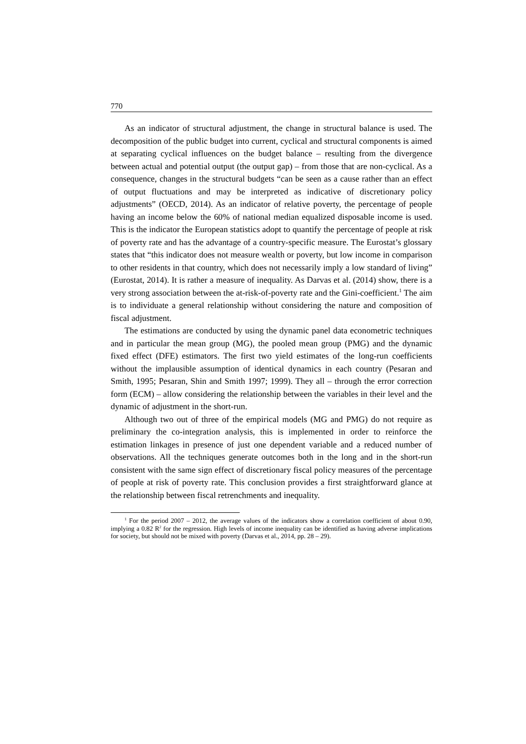770
As an indicator of structural adjustment, the change in structural balance is used. The decomposition of the public budget into current, cyclical and structural components is aimed at separating cyclical influences on the budget balance – resulting from the divergence between actual and potential output (the output gap) – from those that are non-cyclical. As a consequence, changes in the structural budgets “can be seen as a cause rather than an effect of output fluctuations and may be interpreted as indicative of discretionary policy adjustments” (OECD, 2014). As an indicator of relative poverty, the percentage of people having an income below the 60% of national median equalized disposable income is used. This is the indicator the European statistics adopt to quantify the percentage of people at risk of poverty rate and has the advantage of a country-specific measure. The Eurostat’s glossary states that “this indicator does not measure wealth or poverty, but low income in comparison to other residents in that country, which does not necessarily imply a low standard of living” (Eurostat, 2014). It is rather a measure of inequality. As Darvas et al. (2014) show, there is a very strong association between the at-risk-of-poverty rate and the Gini-coefficient.<sup>1</sup> The aim is to individuate a general relationship without considering the nature and composition of fiscal adjustment.
The estimations are conducted by using the dynamic panel data econometric techniques and in particular the mean group (MG), the pooled mean group (PMG) and the dynamic fixed effect (DFE) estimators. The first two yield estimates of the long-run coefficients without the implausible assumption of identical dynamics in each country (Pesaran and Smith, 1995; Pesaran, Shin and Smith 1997; 1999). They all – through the error correction form (ECM) – allow considering the relationship between the variables in their level and the dynamic of adjustment in the short-run.
Although two out of three of the empirical models (MG and PMG) do not require as preliminary the co-integration analysis, this is implemented in order to reinforce the estimation linkages in presence of just one dependent variable and a reduced number of observations. All the techniques generate outcomes both in the long and in the short-run consistent with the same sign effect of discretionary fiscal policy measures of the percentage of people at risk of poverty rate. This conclusion provides a first straightforward glance at the relationship between fiscal retrenchments and inequality.
<sup>1</sup> For the period 2007 – 2012, the average values of the indicators show a correlation coefficient of about 0.90, implying a 0.82 R<sup>2</sup> for the regression. High levels of income inequality can be identified as having adverse implications for society, but should not be mixed with poverty (Darvas et al., 2014, pp. 28 – 29).